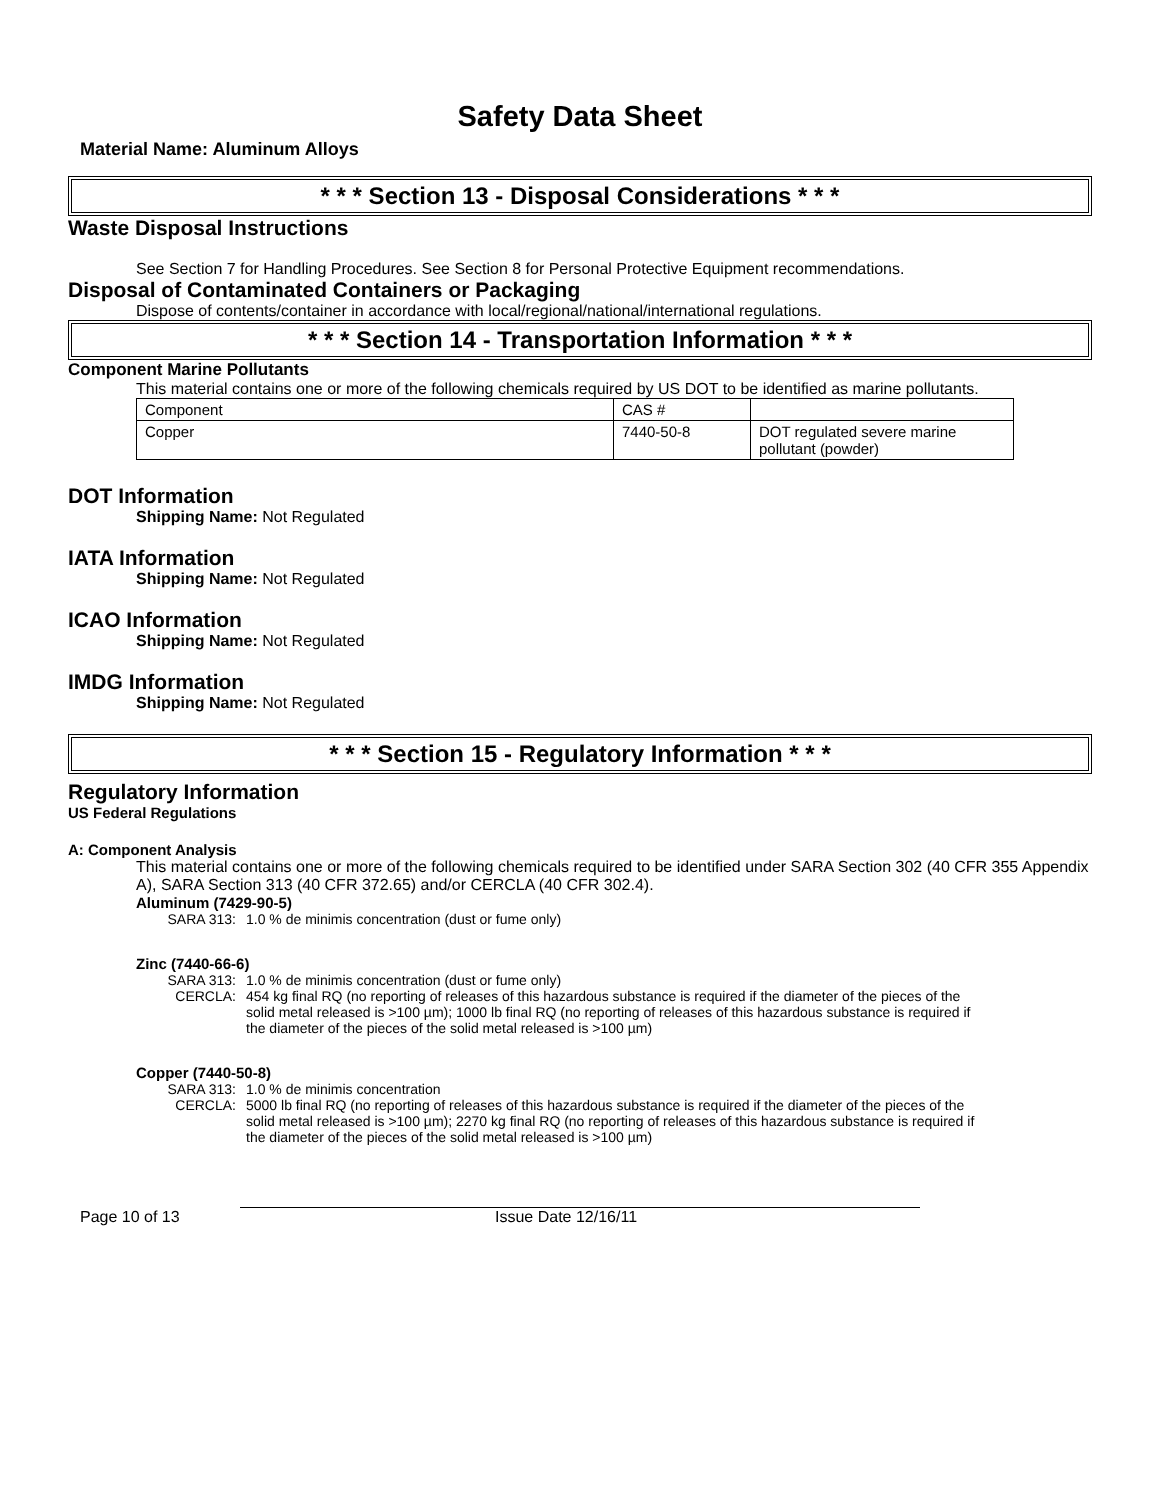Safety Data Sheet
Material Name: Aluminum Alloys
* * * Section 13 - Disposal Considerations * * *
Waste Disposal Instructions
See Section 7 for Handling Procedures. See Section 8 for Personal Protective Equipment recommendations.
Disposal of Contaminated Containers or Packaging
Dispose of contents/container in accordance with local/regional/national/international regulations.
* * * Section 14 - Transportation Information * * *
Component Marine Pollutants
This material contains one or more of the following chemicals required by US DOT to be identified as marine pollutants.
| Component | CAS # | |
| Copper | 7440-50-8 | DOT regulated severe marine pollutant (powder) |
DOT Information
Shipping Name: Not Regulated
IATA Information
Shipping Name: Not Regulated
ICAO Information
Shipping Name: Not Regulated
IMDG Information
Shipping Name: Not Regulated
* * * Section 15 - Regulatory Information * * *
Regulatory Information
US Federal Regulations
A: Component Analysis
This material contains one or more of the following chemicals required to be identified under SARA Section 302 (40 CFR 355 Appendix A), SARA Section 313 (40 CFR 372.65) and/or CERCLA (40 CFR 302.4).
Aluminum (7429-90-5)
SARA 313: 1.0 % de minimis concentration (dust or fume only)
Zinc (7440-66-6)
SARA 313: 1.0 % de minimis concentration (dust or fume only)
CERCLA: 454 kg final RQ (no reporting of releases of this hazardous substance is required if the diameter of the pieces of the solid metal released is >100 µm); 1000 lb final RQ (no reporting of releases of this hazardous substance is required if the diameter of the pieces of the solid metal released is >100 µm)
Copper (7440-50-8)
SARA 313: 1.0 % de minimis concentration
CERCLA: 5000 lb final RQ (no reporting of releases of this hazardous substance is required if the diameter of the pieces of the solid metal released is >100 µm); 2270 kg final RQ (no reporting of releases of this hazardous substance is required if the diameter of the pieces of the solid metal released is >100 µm)
Page 10 of 13 Issue Date 12/16/11